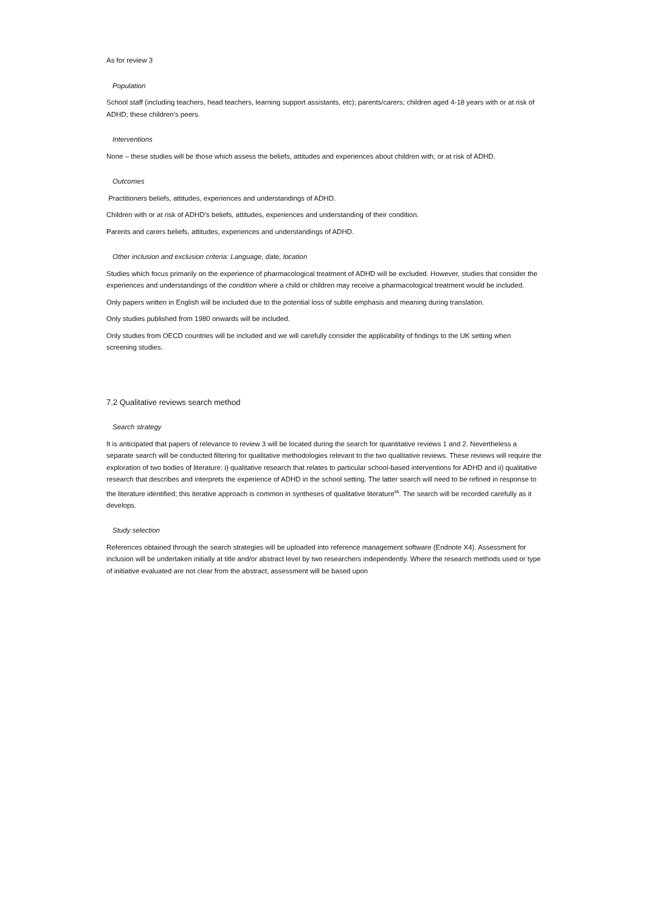As for review 3
Population
School staff (including teachers, head teachers, learning support assistants, etc); parents/carers; children aged 4-18 years with or at risk of ADHD; these children’s peers.
Interventions
None – these studies will be those which assess the beliefs, attitudes and experiences about children with, or at risk of ADHD.
Outcomes
Practitioners beliefs, attitudes, experiences and understandings of ADHD.
Children with or at risk of ADHD’s beliefs, attitudes, experiences and understanding of their condition.
Parents and carers beliefs, attitudes, experiences and understandings of ADHD.
Other inclusion and exclusion criteria: Language, date, location
Studies which focus primarily on the experience of pharmacological treatment of ADHD will be excluded. However, studies that consider the experiences and understandings of the condition where a child or children may receive a pharmacological treatment would be included.
Only papers written in English will be included due to the potential loss of subtle emphasis and meaning during translation.
Only studies published from 1980 onwards will be included.
Only studies from OECD countries will be included and we will carefully consider the applicability of findings to the UK setting when screening studies.
7.2 Qualitative reviews search method
Search strategy
It is anticipated that papers of relevance to review 3 will be located during the search for quantitative reviews 1 and 2. Nevertheless a separate search will be conducted filtering for qualitative methodologies relevant to the two qualitative reviews. These reviews will require the exploration of two bodies of literature: i) qualitative research that relates to particular school-based interventions for ADHD and ii) qualitative research that describes and interprets the experience of ADHD in the school setting. The latter search will need to be refined in response to the literature identified; this iterative approach is common in syntheses of qualitative literature<sup>66</sup>. The search will be recorded carefully as it develops.
Study selection
References obtained through the search strategies will be uploaded into reference management software (Endnote X4). Assessment for inclusion will be undertaken initially at title and/or abstract level by two researchers independently. Where the research methods used or type of initiative evaluated are not clear from the abstract, assessment will be based upon